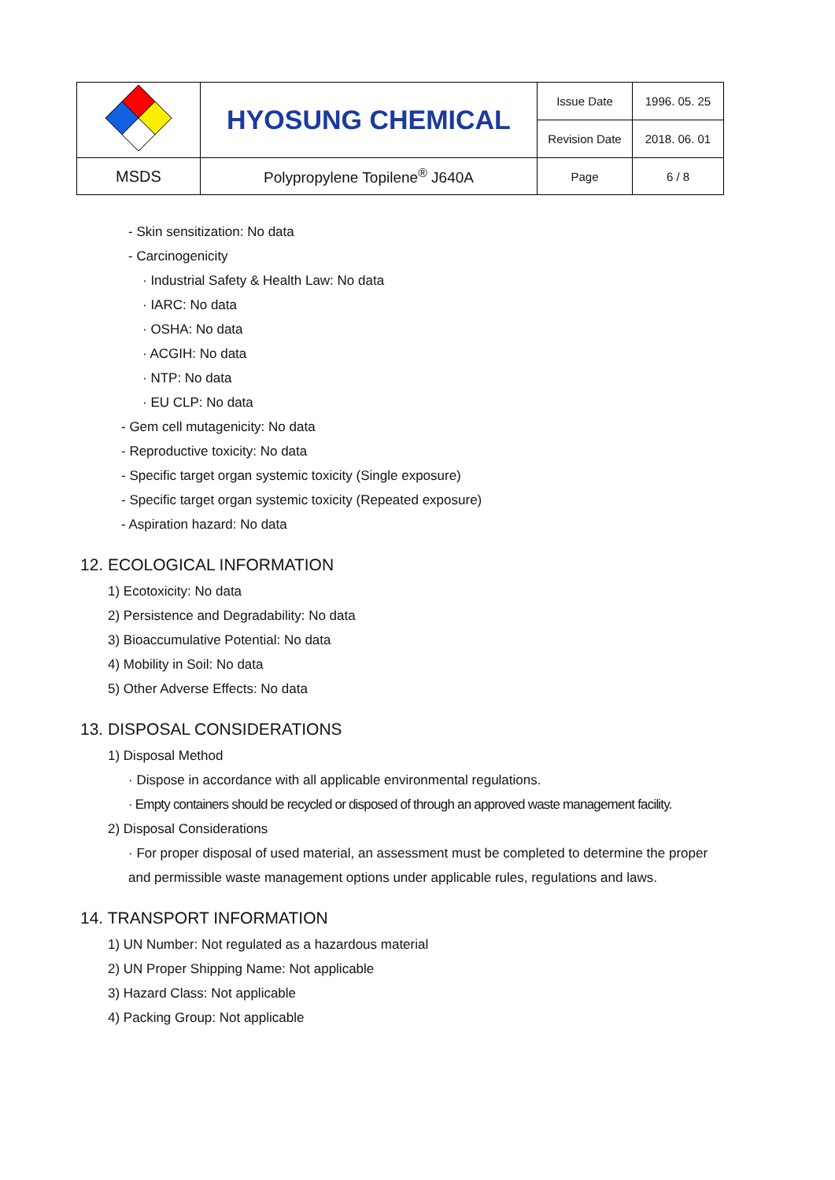| | HYOSUNG CHEMICAL | Issue Date | 1996. 05. 25 |
| | | Revision Date | 2018. 06. 01 |
| MSDS | Polypropylene Topilene<sup>®</sup> J640A | Page | 6 / 8 |
- Skin sensitization: No data
- Carcinogenicity
· Industrial Safety & Health Law: No data
· IARC: No data
· OSHA: No data
· ACGIH: No data
· NTP: No data
· EU CLP: No data
- Gem cell mutagenicity: No data
- Reproductive toxicity: No data
- Specific target organ systemic toxicity (Single exposure)
- Specific target organ systemic toxicity (Repeated exposure)
- Aspiration hazard: No data
12. ECOLOGICAL INFORMATION
1) Ecotoxicity: No data
2) Persistence and Degradability: No data
3) Bioaccumulative Potential: No data
4) Mobility in Soil: No data
5) Other Adverse Effects: No data
13. DISPOSAL CONSIDERATIONS
1) Disposal Method
· Dispose in accordance with all applicable environmental regulations.
· Empty containers should be recycled or disposed of through an approved waste management facility.
2) Disposal Considerations
· For proper disposal of used material, an assessment must be completed to determine the proper
and permissible waste management options under applicable rules, regulations and laws.
14. TRANSPORT INFORMATION
1) UN Number: Not regulated as a hazardous material
2) UN Proper Shipping Name: Not applicable
3) Hazard Class: Not applicable
4) Packing Group: Not applicable